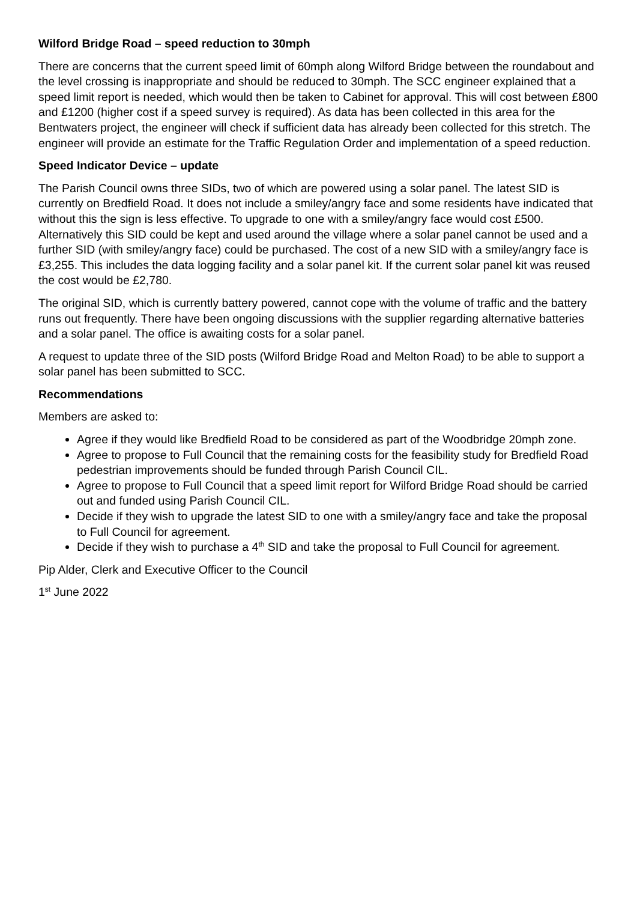Wilford Bridge Road – speed reduction to 30mph
There are concerns that the current speed limit of 60mph along Wilford Bridge between the roundabout and the level crossing is inappropriate and should be reduced to 30mph. The SCC engineer explained that a speed limit report is needed, which would then be taken to Cabinet for approval. This will cost between £800 and £1200 (higher cost if a speed survey is required). As data has been collected in this area for the Bentwaters project, the engineer will check if sufficient data has already been collected for this stretch. The engineer will provide an estimate for the Traffic Regulation Order and implementation of a speed reduction.
Speed Indicator Device – update
The Parish Council owns three SIDs, two of which are powered using a solar panel. The latest SID is currently on Bredfield Road. It does not include a smiley/angry face and some residents have indicated that without this the sign is less effective. To upgrade to one with a smiley/angry face would cost £500. Alternatively this SID could be kept and used around the village where a solar panel cannot be used and a further SID (with smiley/angry face) could be purchased. The cost of a new SID with a smiley/angry face is £3,255. This includes the data logging facility and a solar panel kit. If the current solar panel kit was reused the cost would be £2,780.
The original SID, which is currently battery powered, cannot cope with the volume of traffic and the battery runs out frequently. There have been ongoing discussions with the supplier regarding alternative batteries and a solar panel. The office is awaiting costs for a solar panel.
A request to update three of the SID posts (Wilford Bridge Road and Melton Road) to be able to support a solar panel has been submitted to SCC.
Recommendations
Members are asked to:
Agree if they would like Bredfield Road to be considered as part of the Woodbridge 20mph zone.
Agree to propose to Full Council that the remaining costs for the feasibility study for Bredfield Road pedestrian improvements should be funded through Parish Council CIL.
Agree to propose to Full Council that a speed limit report for Wilford Bridge Road should be carried out and funded using Parish Council CIL.
Decide if they wish to upgrade the latest SID to one with a smiley/angry face and take the proposal to Full Council for agreement.
Decide if they wish to purchase a 4<sup>th</sup> SID and take the proposal to Full Council for agreement.
Pip Alder, Clerk and Executive Officer to the Council
1<sup>st</sup> June 2022